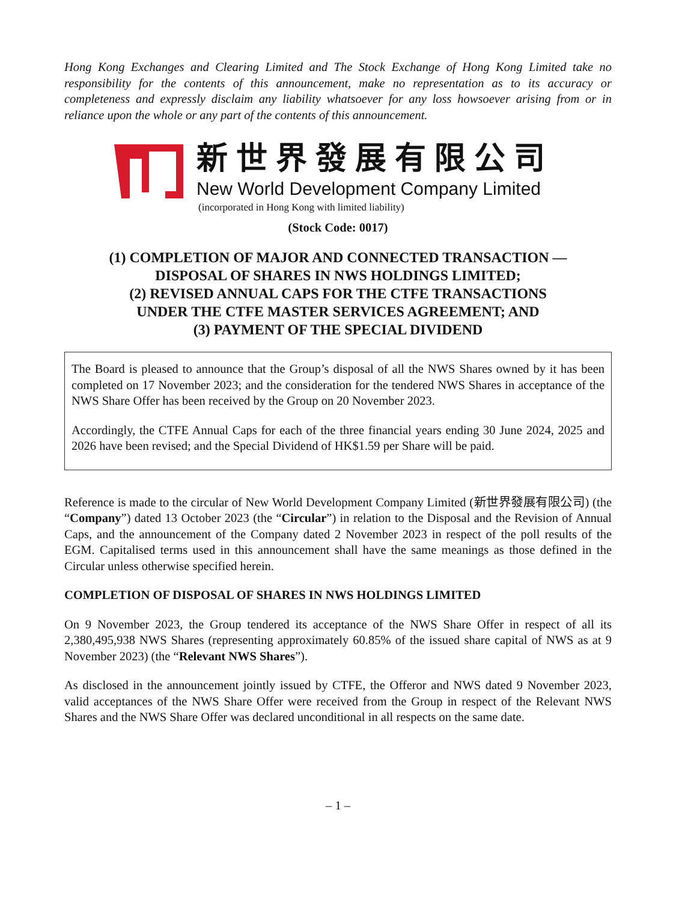Hong Kong Exchanges and Clearing Limited and The Stock Exchange of Hong Kong Limited take no responsibility for the contents of this announcement, make no representation as to its accuracy or completeness and expressly disclaim any liability whatsoever for any loss howsoever arising from or in reliance upon the whole or any part of the contents of this announcement.
新世界發展有限公司
New World Development Company Limited
(incorporated in Hong Kong with limited liability)
(Stock Code: 0017)
(1) COMPLETION OF MAJOR AND CONNECTED TRANSACTION —
DISPOSAL OF SHARES IN NWS HOLDINGS LIMITED;
(2) REVISED ANNUAL CAPS FOR THE CTFE TRANSACTIONS
UNDER THE CTFE MASTER SERVICES AGREEMENT; AND
(3) PAYMENT OF THE SPECIAL DIVIDEND
The Board is pleased to announce that the Group’s disposal of all the NWS Shares owned by it has been completed on 17 November 2023; and the consideration for the tendered NWS Shares in acceptance of the NWS Share Offer has been received by the Group on 20 November 2023.
Accordingly, the CTFE Annual Caps for each of the three financial years ending 30 June 2024, 2025 and 2026 have been revised; and the Special Dividend of HK$1.59 per Share will be paid.
Reference is made to the circular of New World Development Company Limited (新世界發展有限公司) (the “Company”) dated 13 October 2023 (the “Circular”) in relation to the Disposal and the Revision of Annual Caps, and the announcement of the Company dated 2 November 2023 in respect of the poll results of the EGM. Capitalised terms used in this announcement shall have the same meanings as those defined in the Circular unless otherwise specified herein.
COMPLETION OF DISPOSAL OF SHARES IN NWS HOLDINGS LIMITED
On 9 November 2023, the Group tendered its acceptance of the NWS Share Offer in respect of all its 2,380,495,938 NWS Shares (representing approximately 60.85% of the issued share capital of NWS as at 9 November 2023) (the “Relevant NWS Shares”).
As disclosed in the announcement jointly issued by CTFE, the Offeror and NWS dated 9 November 2023, valid acceptances of the NWS Share Offer were received from the Group in respect of the Relevant NWS Shares and the NWS Share Offer was declared unconditional in all respects on the same date.
– 1 –